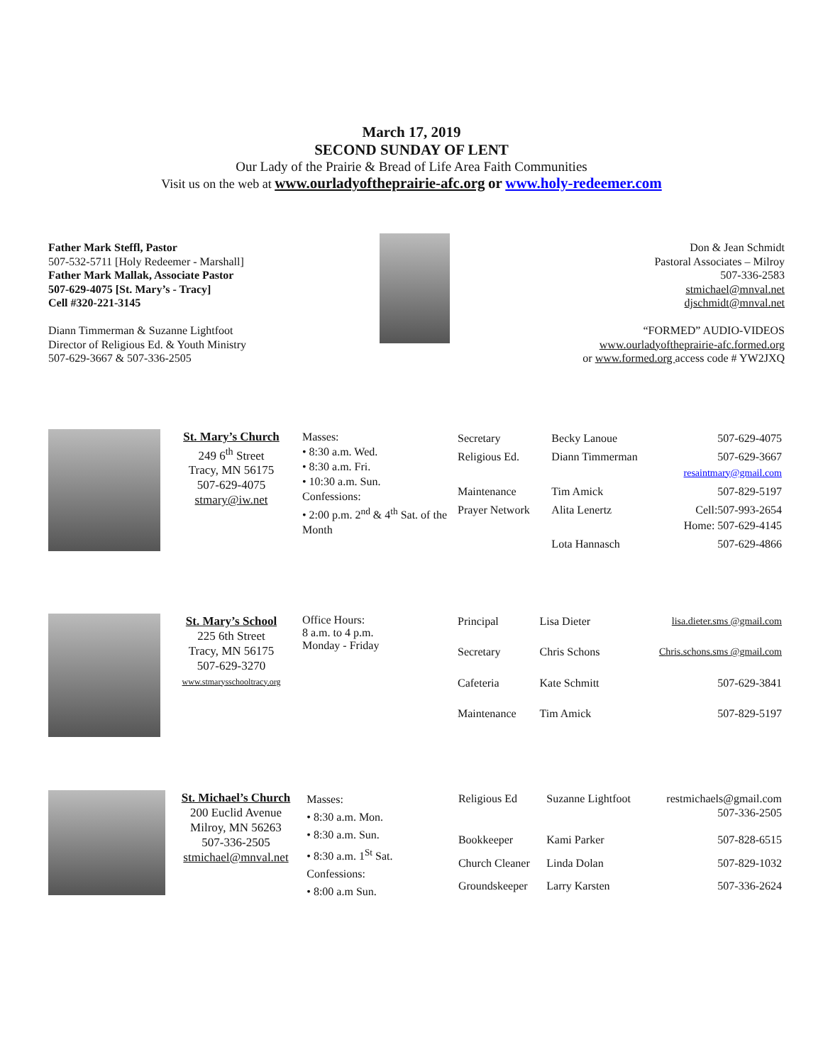March 17, 2019
SECOND SUNDAY OF LENT
Our Lady of the Prairie & Bread of Life Area Faith Communities
Visit us on the web at www.ourladyoftheprairie-afc.org or www.holy-redeemer.com
Father Mark Steffl, Pastor
507-532-5711 [Holy Redeemer - Marshall]
Father Mark Mallak, Associate Pastor
507-629-4075 [St. Mary’s - Tracy]
Cell #320-221-3145
Diann Timmerman & Suzanne Lightfoot
Director of Religious Ed. & Youth Ministry
507-629-3667 & 507-336-2505
Don & Jean Schmidt
Pastoral Associates – Milroy
507-336-2583
stmichael@mnval.net
djschmidt@mnval.net
“FORMED” AUDIO-VIDEOS
www.ourladyoftheprairie-afc.formed.org
or www.formed.org access code # YW2JXQ
St. Mary’s Church
249 6<sup>th</sup> Street
Tracy, MN 56175
507-629-4075
stmary@iw.net
Masses:
• 8:30 a.m. Wed.
• 8:30 a.m. Fri.
• 10:30 a.m. Sun.
Confessions:
• 2:00 p.m. 2<sup>nd</sup> & 4<sup>th</sup> Sat. of the Month
| Secretary | Becky Lanoue | 507-629-4075 |
| Religious Ed. | Diann Timmerman | 507-629-3667 resaintmary@gmail.com |
| Maintenance | Tim Amick | 507-829-5197 |
| Prayer Network | Alita Lenertz | Cell:507-993-2654 Home: 507-629-4145 |
| | Lota Hannasch | 507-629-4866 |
St. Mary’s School
225 6th Street
Tracy, MN 56175
507-629-3270
www.stmarysschooltracy.org
Office Hours:
8 a.m. to 4 p.m.
Monday - Friday
| Principal | Lisa Dieter | lisa.dieter.sms @gmail.com |
| Secretary | Chris Schons | Chris.schons.sms @gmail.com |
| Cafeteria | Kate Schmitt | 507-629-3841 |
| Maintenance | Tim Amick | 507-829-5197 |
St. Michael’s Church
200 Euclid Avenue
Milroy, MN 56263
507-336-2505
stmichael@mnval.net
Masses:
• 8:30 a.m. Mon.
• 8:30 a.m. Sun.
• 8:30 a.m. 1<sup>St</sup> Sat.
Confessions:
• 8:00 a.m Sun.
| Religious Ed | Suzanne Lightfoot | restmichaels@gmail.com 507-336-2505 |
| Bookkeeper | Kami Parker | 507-828-6515 |
| Church Cleaner | Linda Dolan | 507-829-1032 |
| Groundskeeper | Larry Karsten | 507-336-2624 |